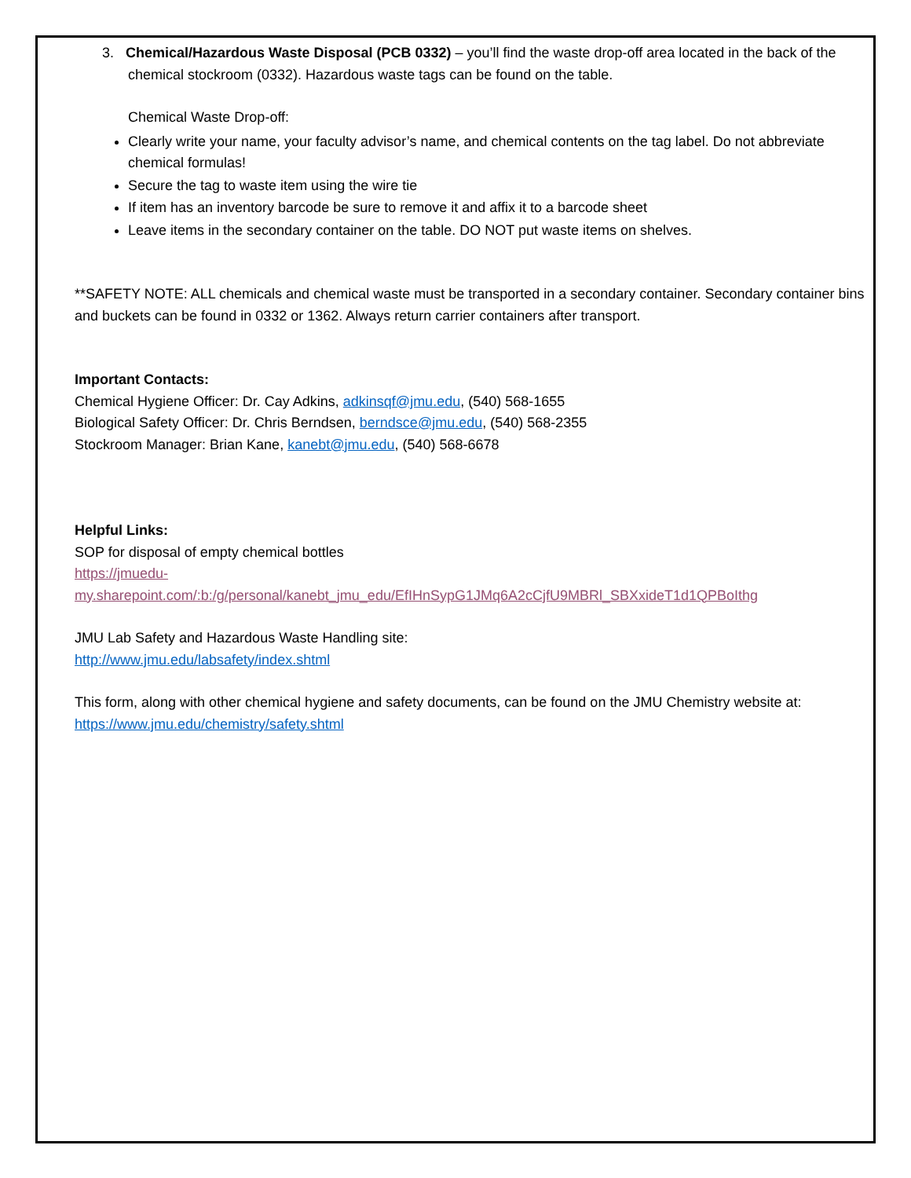3. Chemical/Hazardous Waste Disposal (PCB 0332) – you’ll find the waste drop-off area located in the back of the chemical stockroom (0332). Hazardous waste tags can be found on the table.
Chemical Waste Drop-off:
Clearly write your name, your faculty advisor’s name, and chemical contents on the tag label. Do not abbreviate chemical formulas!
Secure the tag to waste item using the wire tie
If item has an inventory barcode be sure to remove it and affix it to a barcode sheet
Leave items in the secondary container on the table. DO NOT put waste items on shelves.
**SAFETY NOTE: ALL chemicals and chemical waste must be transported in a secondary container. Secondary container bins and buckets can be found in 0332 or 1362. Always return carrier containers after transport.
Important Contacts:
Chemical Hygiene Officer: Dr. Cay Adkins, adkinsqf@jmu.edu, (540) 568-1655
Biological Safety Officer: Dr. Chris Berndsen, berndsce@jmu.edu, (540) 568-2355
Stockroom Manager: Brian Kane, kanebt@jmu.edu, (540) 568-6678
Helpful Links:
SOP for disposal of empty chemical bottles
https://jmuedu-
my.sharepoint.com/:b:/g/personal/kanebt_jmu_edu/EfIHnSypG1JMq6A2cCjfU9MBRl_SBXxideT1d1QPBoIthg
JMU Lab Safety and Hazardous Waste Handling site:
http://www.jmu.edu/labsafety/index.shtml
This form, along with other chemical hygiene and safety documents, can be found on the JMU Chemistry website at: https://www.jmu.edu/chemistry/safety.shtml